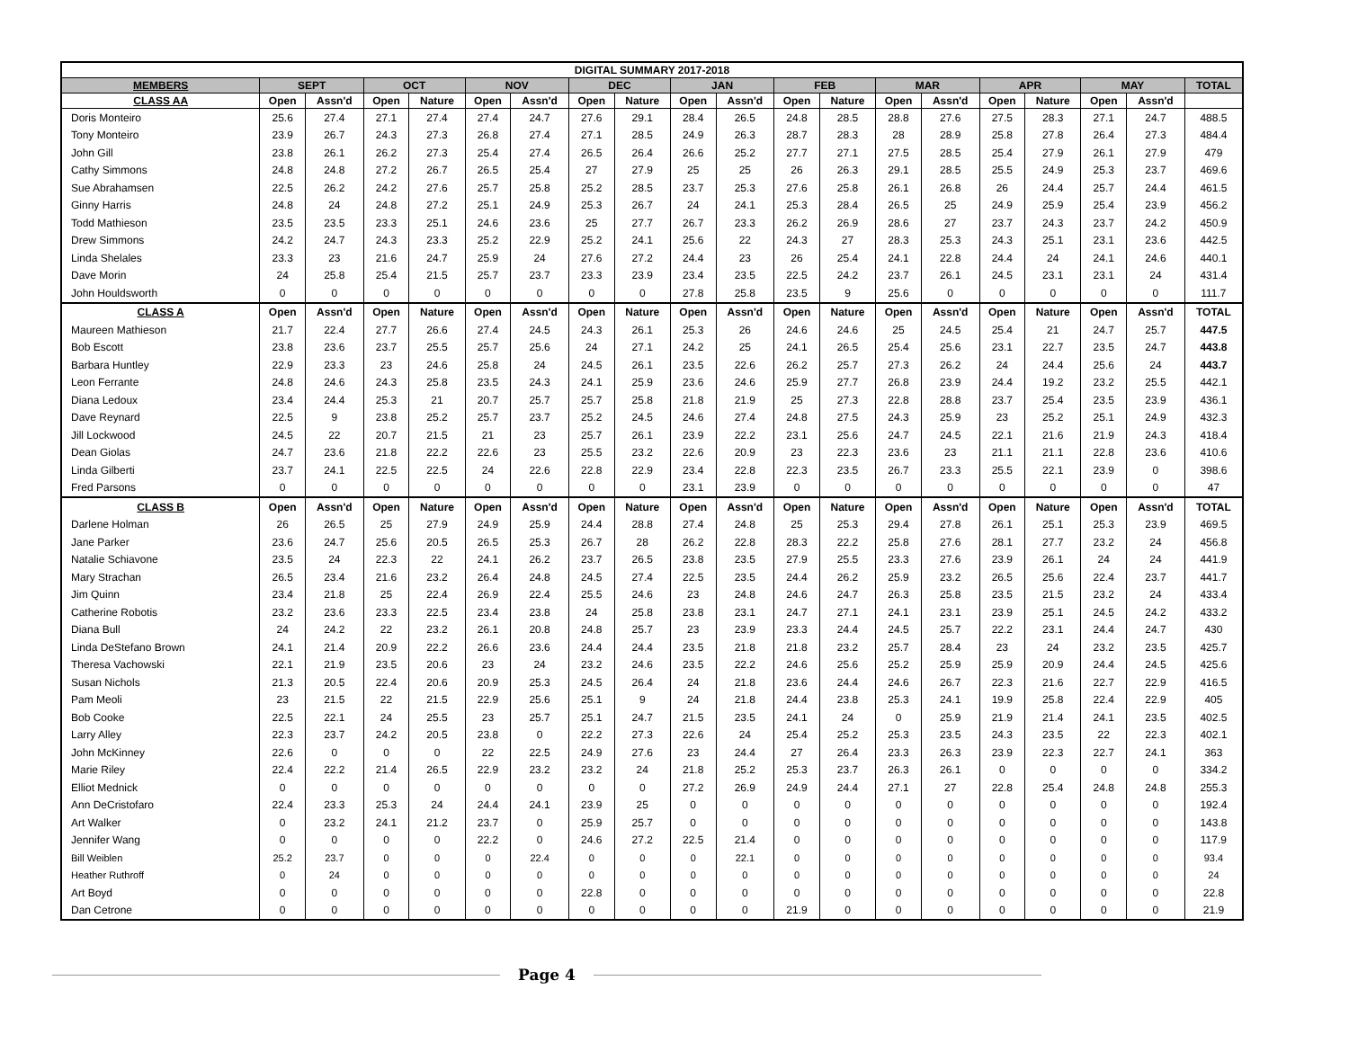| DIGITAL SUMMARY 2017-2018 | | | | | | | | | | | | | | | | | | | |
| --- | --- | --- | --- | --- | --- | --- | --- | --- | --- | --- | --- | --- | --- | --- | --- | --- | --- | --- | --- |
| MEMBERS | SEPT | | OCT | | NOV | | DEC | | JAN | | FEB | | MAR | | APR | | MAY | | TOTAL |
| CLASS AA | Open | Assn'd | Open | Nature | Open | Assn'd | Open | Nature | Open | Assn'd | Open | Nature | Open | Assn'd | Open | Nature | Open | Assn'd | |
| Doris Monteiro | 25.6 | 27.4 | 27.1 | 27.4 | 27.4 | 24.7 | 27.6 | 29.1 | 28.4 | 26.5 | 24.8 | 28.5 | 28.8 | 27.6 | 27.5 | 28.3 | 27.1 | 24.7 | 488.5 |
| Tony Monteiro | 23.9 | 26.7 | 24.3 | 27.3 | 26.8 | 27.4 | 27.1 | 28.5 | 24.9 | 26.3 | 28.7 | 28.3 | 28 | 28.9 | 25.8 | 27.8 | 26.4 | 27.3 | 484.4 |
| John Gill | 23.8 | 26.1 | 26.2 | 27.3 | 25.4 | 27.4 | 26.5 | 26.4 | 26.6 | 25.2 | 27.7 | 27.1 | 27.5 | 28.5 | 25.4 | 27.9 | 26.1 | 27.9 | 479 |
| Cathy Simmons | 24.8 | 24.8 | 27.2 | 26.7 | 26.5 | 25.4 | 27 | 27.9 | 25 | 25 | 26 | 26.3 | 29.1 | 28.5 | 25.5 | 24.9 | 25.3 | 23.7 | 469.6 |
| Sue Abrahamsen | 22.5 | 26.2 | 24.2 | 27.6 | 25.7 | 25.8 | 25.2 | 28.5 | 23.7 | 25.3 | 27.6 | 25.8 | 26.1 | 26.8 | 26 | 24.4 | 25.7 | 24.4 | 461.5 |
| Ginny Harris | 24.8 | 24 | 24.8 | 27.2 | 25.1 | 24.9 | 25.3 | 26.7 | 24 | 24.1 | 25.3 | 28.4 | 26.5 | 25 | 24.9 | 25.9 | 25.4 | 23.9 | 456.2 |
| Todd Mathieson | 23.5 | 23.5 | 23.3 | 25.1 | 24.6 | 23.6 | 25 | 27.7 | 26.7 | 23.3 | 26.2 | 26.9 | 28.6 | 27 | 23.7 | 24.3 | 23.7 | 24.2 | 450.9 |
| Drew Simmons | 24.2 | 24.7 | 24.3 | 23.3 | 25.2 | 22.9 | 25.2 | 24.1 | 25.6 | 22 | 24.3 | 27 | 28.3 | 25.3 | 24.3 | 25.1 | 23.1 | 23.6 | 442.5 |
| Linda Shelales | 23.3 | 23 | 21.6 | 24.7 | 25.9 | 24 | 27.6 | 27.2 | 24.4 | 23 | 26 | 25.4 | 24.1 | 22.8 | 24.4 | 24 | 24.1 | 24.6 | 440.1 |
| Dave Morin | 24 | 25.8 | 25.4 | 21.5 | 25.7 | 23.7 | 23.3 | 23.9 | 23.4 | 23.5 | 22.5 | 24.2 | 23.7 | 26.1 | 24.5 | 23.1 | 23.1 | 24 | 431.4 |
| John Houldsworth | 0 | 0 | 0 | 0 | 0 | 0 | 0 | 0 | 27.8 | 25.8 | 23.5 | 9 | 25.6 | 0 | 0 | 0 | 0 | 0 | 111.7 |
| CLASS A | Open | Assn'd | Open | Nature | Open | Assn'd | Open | Nature | Open | Assn'd | Open | Nature | Open | Assn'd | Open | Nature | Open | Assn'd | TOTAL |
| Maureen Mathieson | 21.7 | 22.4 | 27.7 | 26.6 | 27.4 | 24.5 | 24.3 | 26.1 | 25.3 | 26 | 24.6 | 24.6 | 25 | 24.5 | 25.4 | 21 | 24.7 | 25.7 | 447.5 |
| Bob Escott | 23.8 | 23.6 | 23.7 | 25.5 | 25.7 | 25.6 | 24 | 27.1 | 24.2 | 25 | 24.1 | 26.5 | 25.4 | 25.6 | 23.1 | 22.7 | 23.5 | 24.7 | 443.8 |
| Barbara Huntley | 22.9 | 23.3 | 23 | 24.6 | 25.8 | 24 | 24.5 | 26.1 | 23.5 | 22.6 | 26.2 | 25.7 | 27.3 | 26.2 | 24 | 24.4 | 25.6 | 24 | 443.7 |
| Leon Ferrante | 24.8 | 24.6 | 24.3 | 25.8 | 23.5 | 24.3 | 24.1 | 25.9 | 23.6 | 24.6 | 25.9 | 27.7 | 26.8 | 23.9 | 24.4 | 19.2 | 23.2 | 25.5 | 442.1 |
| Diana Ledoux | 23.4 | 24.4 | 25.3 | 21 | 20.7 | 25.7 | 25.7 | 25.8 | 21.8 | 21.9 | 25 | 27.3 | 22.8 | 28.8 | 23.7 | 25.4 | 23.5 | 23.9 | 436.1 |
| Dave Reynard | 22.5 | 9 | 23.8 | 25.2 | 25.7 | 23.7 | 25.2 | 24.5 | 24.6 | 27.4 | 24.8 | 27.5 | 24.3 | 25.9 | 23 | 25.2 | 25.1 | 24.9 | 432.3 |
| Jill Lockwood | 24.5 | 22 | 20.7 | 21.5 | 21 | 23 | 25.7 | 26.1 | 23.9 | 22.2 | 23.1 | 25.6 | 24.7 | 24.5 | 22.1 | 21.6 | 21.9 | 24.3 | 418.4 |
| Dean Giolas | 24.7 | 23.6 | 21.8 | 22.2 | 22.6 | 23 | 25.5 | 23.2 | 22.6 | 20.9 | 23 | 22.3 | 23.6 | 23 | 21.1 | 21.1 | 22.8 | 23.6 | 410.6 |
| Linda Gilberti | 23.7 | 24.1 | 22.5 | 22.5 | 24 | 22.6 | 22.8 | 22.9 | 23.4 | 22.8 | 22.3 | 23.5 | 26.7 | 23.3 | 25.5 | 22.1 | 23.9 | 0 | 398.6 |
| Fred Parsons | 0 | 0 | 0 | 0 | 0 | 0 | 0 | 0 | 23.1 | 23.9 | 0 | 0 | 0 | 0 | 0 | 0 | 0 | 0 | 47 |
| CLASS B | Open | Assn'd | Open | Nature | Open | Assn'd | Open | Nature | Open | Assn'd | Open | Nature | Open | Assn'd | Open | Nature | Open | Assn'd | TOTAL |
| Darlene Holman | 26 | 26.5 | 25 | 27.9 | 24.9 | 25.9 | 24.4 | 28.8 | 27.4 | 24.8 | 25 | 25.3 | 29.4 | 27.8 | 26.1 | 25.1 | 25.3 | 23.9 | 469.5 |
| Jane Parker | 23.6 | 24.7 | 25.6 | 20.5 | 26.5 | 25.3 | 26.7 | 28 | 26.2 | 22.8 | 28.3 | 22.2 | 25.8 | 27.6 | 28.1 | 27.7 | 23.2 | 24 | 456.8 |
| Natalie Schiavone | 23.5 | 24 | 22.3 | 22 | 24.1 | 26.2 | 23.7 | 26.5 | 23.8 | 23.5 | 27.9 | 25.5 | 23.3 | 27.6 | 23.9 | 26.1 | 24 | 24 | 441.9 |
| Mary Strachan | 26.5 | 23.4 | 21.6 | 23.2 | 26.4 | 24.8 | 24.5 | 27.4 | 22.5 | 23.5 | 24.4 | 26.2 | 25.9 | 23.2 | 26.5 | 25.6 | 22.4 | 23.7 | 441.7 |
| Jim Quinn | 23.4 | 21.8 | 25 | 22.4 | 26.9 | 22.4 | 25.5 | 24.6 | 23 | 24.8 | 24.6 | 24.7 | 26.3 | 25.8 | 23.5 | 21.5 | 23.2 | 24 | 433.4 |
| Catherine Robotis | 23.2 | 23.6 | 23.3 | 22.5 | 23.4 | 23.8 | 24 | 25.8 | 23.8 | 23.1 | 24.7 | 27.1 | 24.1 | 23.1 | 23.9 | 25.1 | 24.5 | 24.2 | 433.2 |
| Diana Bull | 24 | 24.2 | 22 | 23.2 | 26.1 | 20.8 | 24.8 | 25.7 | 23 | 23.9 | 23.3 | 24.4 | 24.5 | 25.7 | 22.2 | 23.1 | 24.4 | 24.7 | 430 |
| Linda DeStefano Brown | 24.1 | 21.4 | 20.9 | 22.2 | 26.6 | 23.6 | 24.4 | 24.4 | 23.5 | 21.8 | 21.8 | 23.2 | 25.7 | 28.4 | 23 | 24 | 23.2 | 23.5 | 425.7 |
| Theresa Vachowski | 22.1 | 21.9 | 23.5 | 20.6 | 23 | 24 | 23.2 | 24.6 | 23.5 | 22.2 | 24.6 | 25.6 | 25.2 | 25.9 | 25.9 | 20.9 | 24.4 | 24.5 | 425.6 |
| Susan Nichols | 21.3 | 20.5 | 22.4 | 20.6 | 20.9 | 25.3 | 24.5 | 26.4 | 24 | 21.8 | 23.6 | 24.4 | 24.6 | 26.7 | 22.3 | 21.6 | 22.7 | 22.9 | 416.5 |
| Pam Meoli | 23 | 21.5 | 22 | 21.5 | 22.9 | 25.6 | 25.1 | 9 | 24 | 21.8 | 24.4 | 23.8 | 25.3 | 24.1 | 19.9 | 25.8 | 22.4 | 22.9 | 405 |
| Bob Cooke | 22.5 | 22.1 | 24 | 25.5 | 23 | 25.7 | 25.1 | 24.7 | 21.5 | 23.5 | 24.1 | 24 | 0 | 25.9 | 21.9 | 21.4 | 24.1 | 23.5 | 402.5 |
| Larry Alley | 22.3 | 23.7 | 24.2 | 20.5 | 23.8 | 0 | 22.2 | 27.3 | 22.6 | 24 | 25.4 | 25.2 | 25.3 | 23.5 | 24.3 | 23.5 | 22 | 22.3 | 402.1 |
| John McKinney | 22.6 | 0 | 0 | 0 | 22 | 22.5 | 24.9 | 27.6 | 23 | 24.4 | 27 | 26.4 | 23.3 | 26.3 | 23.9 | 22.3 | 22.7 | 24.1 | 363 |
| Marie Riley | 22.4 | 22.2 | 21.4 | 26.5 | 22.9 | 23.2 | 23.2 | 24 | 21.8 | 25.2 | 25.3 | 23.7 | 26.3 | 26.1 | 0 | 0 | 0 | 0 | 334.2 |
| Elliot Mednick | 0 | 0 | 0 | 0 | 0 | 0 | 0 | 0 | 27.2 | 26.9 | 24.9 | 24.4 | 27.1 | 27 | 22.8 | 25.4 | 24.8 | 24.8 | 255.3 |
| Ann DeCristofaro | 22.4 | 23.3 | 25.3 | 24 | 24.4 | 24.1 | 23.9 | 25 | 0 | 0 | 0 | 0 | 0 | 0 | 0 | 0 | 0 | 0 | 192.4 |
| Art Walker | 0 | 23.2 | 24.1 | 21.2 | 23.7 | 0 | 25.9 | 25.7 | 0 | 0 | 0 | 0 | 0 | 0 | 0 | 0 | 0 | 0 | 143.8 |
| Jennifer Wang | 0 | 0 | 0 | 0 | 22.2 | 0 | 24.6 | 27.2 | 22.5 | 21.4 | 0 | 0 | 0 | 0 | 0 | 0 | 0 | 0 | 117.9 |
| Bill Weiblen | 25.2 | 23.7 | 0 | 0 | 0 | 22.4 | 0 | 0 | 0 | 22.1 | 0 | 0 | 0 | 0 | 0 | 0 | 0 | 0 | 93.4 |
| Heather Ruthroff | 0 | 24 | 0 | 0 | 0 | 0 | 0 | 0 | 0 | 0 | 0 | 0 | 0 | 0 | 0 | 0 | 0 | 0 | 24 |
| Art Boyd | 0 | 0 | 0 | 0 | 0 | 0 | 22.8 | 0 | 0 | 0 | 0 | 0 | 0 | 0 | 0 | 0 | 0 | 0 | 22.8 |
| Dan Cetrone | 0 | 0 | 0 | 0 | 0 | 0 | 0 | 0 | 0 | 0 | 21.9 | 0 | 0 | 0 | 0 | 0 | 0 | 0 | 21.9 |
Page 4